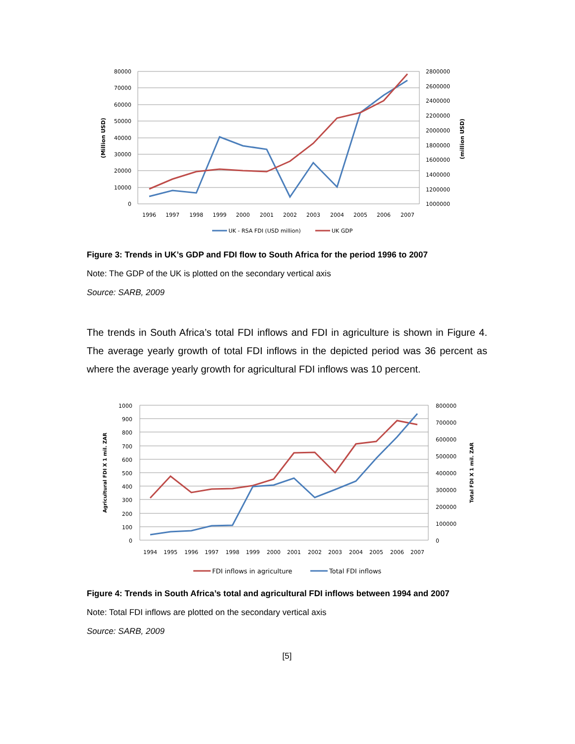80000
70000
60000
50000
40000
30000
20000
10000
0
2800000
2600000
2400000
2200000
2000000
1800000
1600000
1400000
1200000
1000000
1996
1997
1998
1999
2000
2001
2002
2003
2004
2005
2006
2007
(Million USD)
(million USD)
UK - RSA FDI (USD million)
UK GDP
Figure 3: Trends in UK’s GDP and FDI flow to South Africa for the period 1996 to 2007
Note: The GDP of the UK is plotted on the secondary vertical axis
Source: SARB, 2009
The trends in South Africa’s total FDI inflows and FDI in agriculture is shown in Figure 4. The average yearly growth of total FDI inflows in the depicted period was 36 percent as where the average yearly growth for agricultural FDI inflows was 10 percent.
1000
900
800
700
600
500
400
300
200
100
0
800000
700000
600000
500000
400000
300000
200000
100000
0
1994
1995
1996
1997
1998
1999
2000
2001
2002
2003
2004
2005
2006
2007
Agricultural FDI X 1 mil. ZAR
Total FDI X 1 mil. ZAR
FDI inflows in agriculture
Total FDI inflows
Figure 4: Trends in South Africa’s total and agricultural FDI inflows between 1994 and 2007
Note: Total FDI inflows are plotted on the secondary vertical axis
Source: SARB, 2009
[5]